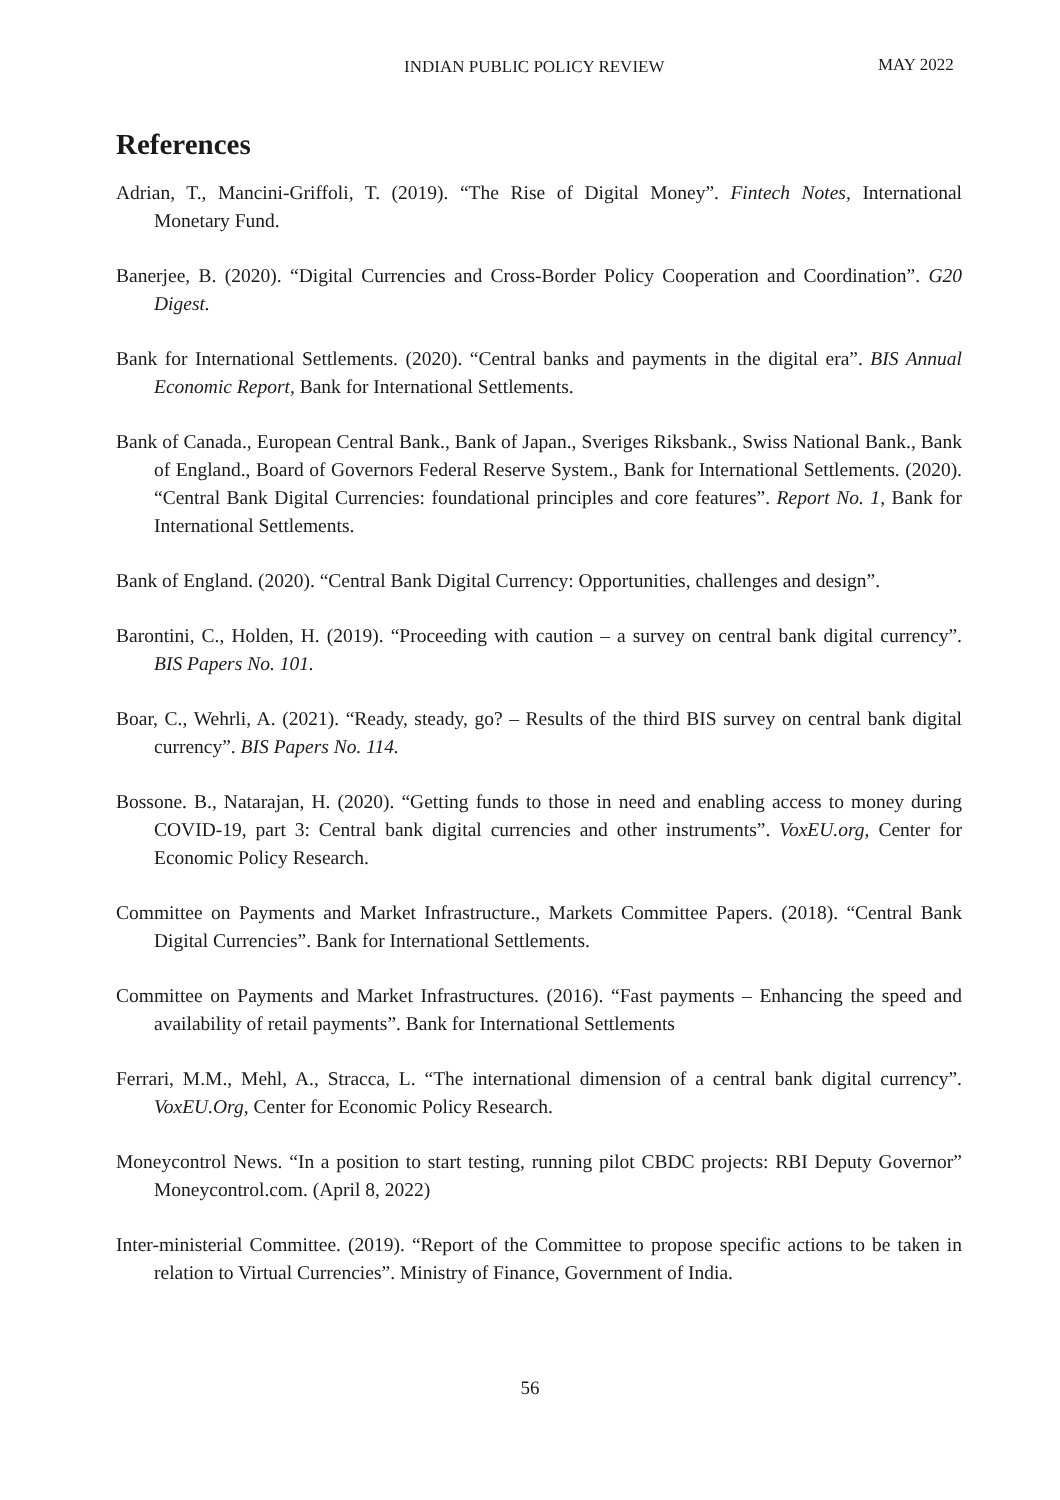INDIAN PUBLIC POLICY REVIEW MAY 2022
References
Adrian, T., Mancini-Griffoli, T. (2019). “The Rise of Digital Money”. Fintech Notes, International Monetary Fund.
Banerjee, B. (2020). “Digital Currencies and Cross-Border Policy Cooperation and Coordination”. G20 Digest.
Bank for International Settlements. (2020). “Central banks and payments in the digital era”. BIS Annual Economic Report, Bank for International Settlements.
Bank of Canada., European Central Bank., Bank of Japan., Sveriges Riksbank., Swiss National Bank., Bank of England., Board of Governors Federal Reserve System., Bank for International Settlements. (2020). “Central Bank Digital Currencies: foundational principles and core features”. Report No. 1, Bank for International Settlements.
Bank of England. (2020). “Central Bank Digital Currency: Opportunities, challenges and design”.
Barontini, C., Holden, H. (2019). “Proceeding with caution – a survey on central bank digital currency”. BIS Papers No. 101.
Boar, C., Wehrli, A. (2021). “Ready, steady, go? – Results of the third BIS survey on central bank digital currency”. BIS Papers No. 114.
Bossone. B., Natarajan, H. (2020). “Getting funds to those in need and enabling access to money during COVID-19, part 3: Central bank digital currencies and other instruments”. VoxEU.org, Center for Economic Policy Research.
Committee on Payments and Market Infrastructure., Markets Committee Papers. (2018). “Central Bank Digital Currencies”. Bank for International Settlements.
Committee on Payments and Market Infrastructures. (2016). “Fast payments – Enhancing the speed and availability of retail payments”. Bank for International Settlements
Ferrari, M.M., Mehl, A., Stracca, L. “The international dimension of a central bank digital currency”. VoxEU.Org, Center for Economic Policy Research.
Moneycontrol News. “In a position to start testing, running pilot CBDC projects: RBI Deputy Governor” Moneycontrol.com. (April 8, 2022)
Inter-ministerial Committee. (2019). “Report of the Committee to propose specific actions to be taken in relation to Virtual Currencies”. Ministry of Finance, Government of India.
56